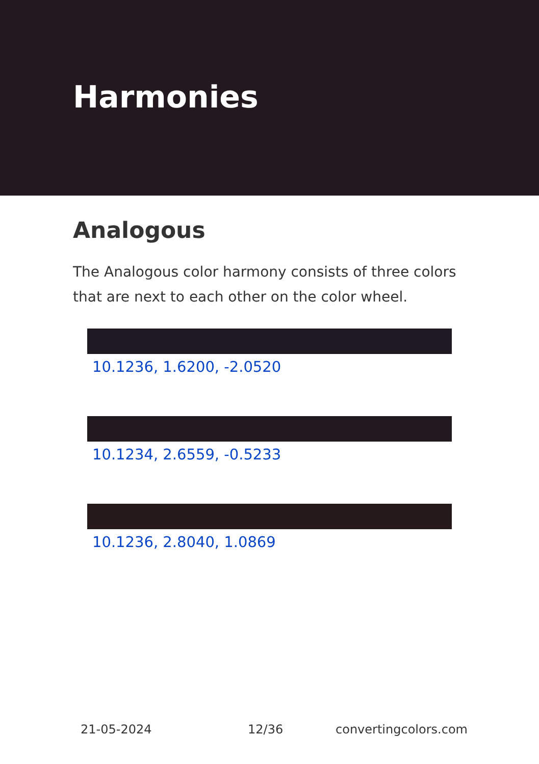Harmonies
Analogous
The Analogous color harmony consists of three colors that are next to each other on the color wheel.
10.1236, 1.6200, -2.0520
10.1234, 2.6559, -0.5233
10.1236, 2.8040, 1.0869
21-05-2024 12/36 convertingcolors.com